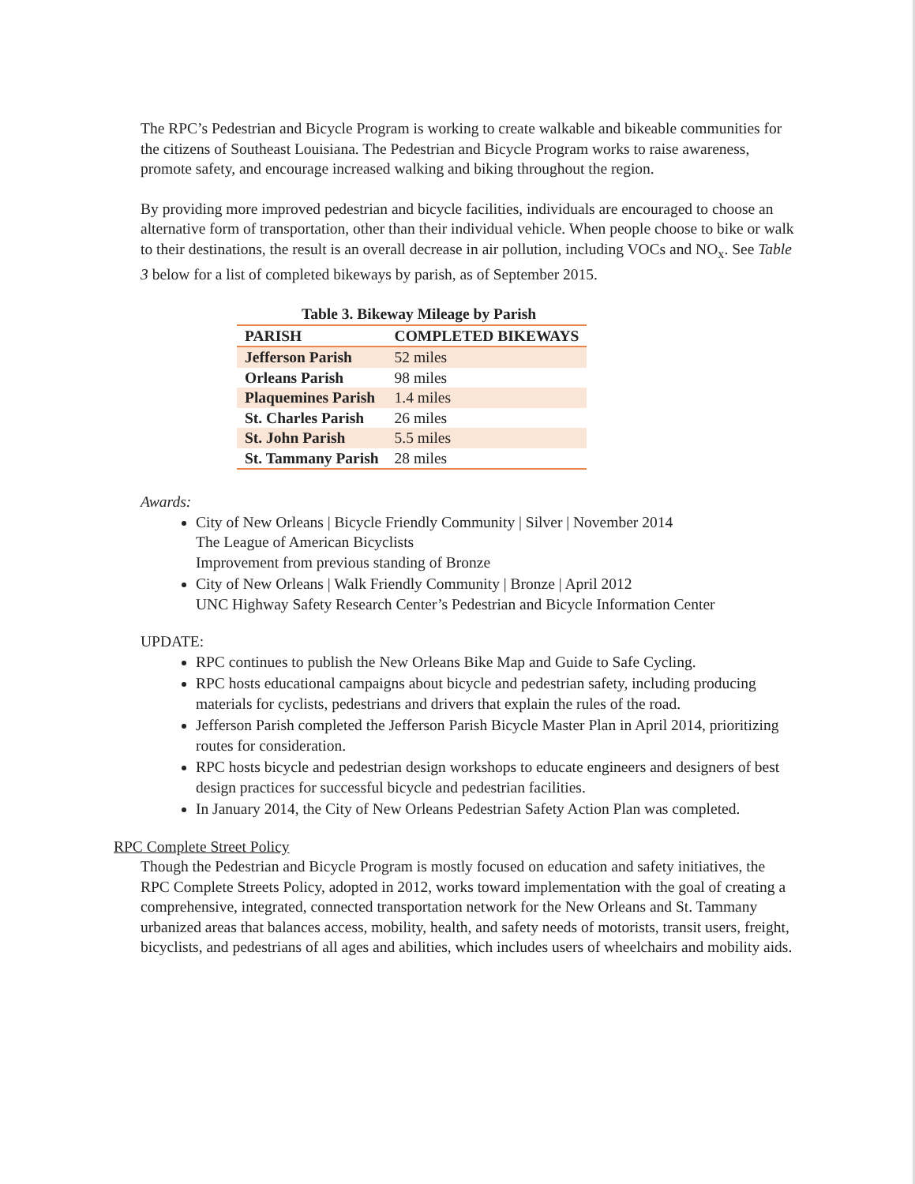The RPC’s Pedestrian and Bicycle Program is working to create walkable and bikeable communities for the citizens of Southeast Louisiana. The Pedestrian and Bicycle Program works to raise awareness, promote safety, and encourage increased walking and biking throughout the region.
By providing more improved pedestrian and bicycle facilities, individuals are encouraged to choose an alternative form of transportation, other than their individual vehicle. When people choose to bike or walk to their destinations, the result is an overall decrease in air pollution, including VOCs and NO<sub>x</sub>. See Table 3 below for a list of completed bikeways by parish, as of September 2015.
Table 3. Bikeway Mileage by Parish
| PARISH | COMPLETED BIKEWAYS |
| --- | --- |
| Jefferson Parish | 52 miles |
| Orleans Parish | 98 miles |
| Plaquemines Parish | 1.4 miles |
| St. Charles Parish | 26 miles |
| St. John Parish | 5.5 miles |
| St. Tammany Parish | 28 miles |
Awards:
City of New Orleans | Bicycle Friendly Community | Silver | November 2014
The League of American Bicyclists
Improvement from previous standing of Bronze
City of New Orleans | Walk Friendly Community | Bronze | April 2012
UNC Highway Safety Research Center’s Pedestrian and Bicycle Information Center
UPDATE:
RPC continues to publish the New Orleans Bike Map and Guide to Safe Cycling.
RPC hosts educational campaigns about bicycle and pedestrian safety, including producing materials for cyclists, pedestrians and drivers that explain the rules of the road.
Jefferson Parish completed the Jefferson Parish Bicycle Master Plan in April 2014, prioritizing routes for consideration.
RPC hosts bicycle and pedestrian design workshops to educate engineers and designers of best design practices for successful bicycle and pedestrian facilities.
In January 2014, the City of New Orleans Pedestrian Safety Action Plan was completed.
RPC Complete Street Policy
Though the Pedestrian and Bicycle Program is mostly focused on education and safety initiatives, the RPC Complete Streets Policy, adopted in 2012, works toward implementation with the goal of creating a comprehensive, integrated, connected transportation network for the New Orleans and St. Tammany urbanized areas that balances access, mobility, health, and safety needs of motorists, transit users, freight, bicyclists, and pedestrians of all ages and abilities, which includes users of wheelchairs and mobility aids.